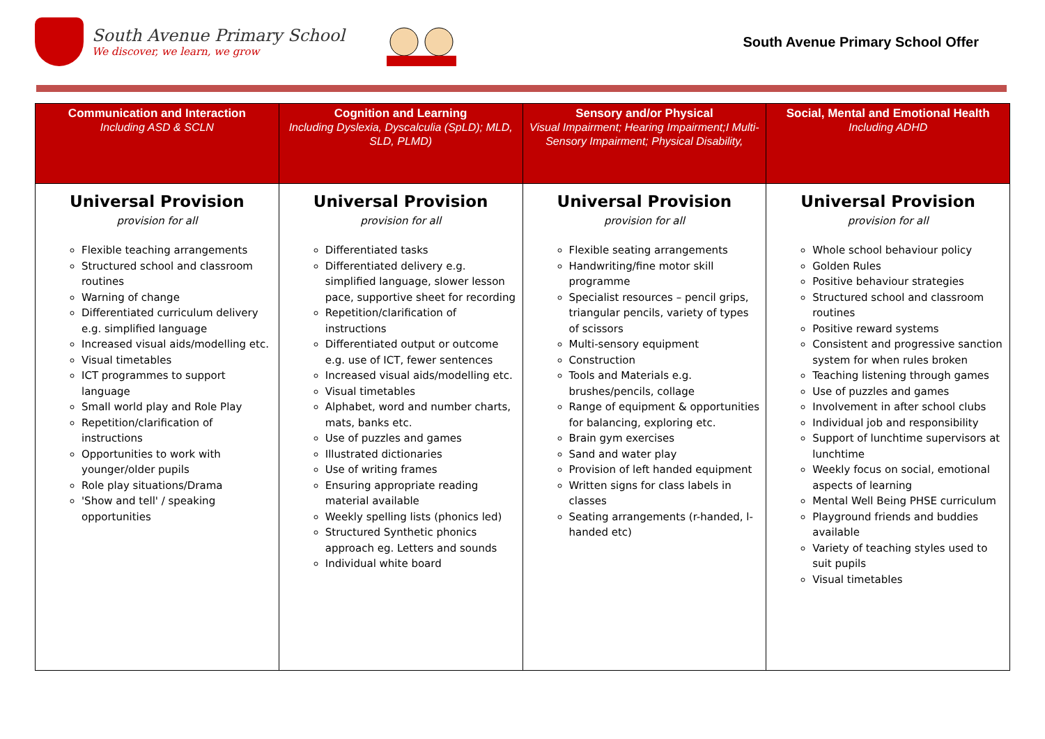South Avenue Primary School
We discover, we learn, we grow
South Avenue Primary School Offer
| Communication and Interaction Including ASD & SCLN | Cognition and Learning Including Dyslexia, Dyscalculia (SpLD); MLD, SLD, PLMD) | Sensory and/or Physical Visual Impairment; Hearing Impairment;I Multi-Sensory Impairment; Physical Disability, | Social, Mental and Emotional Health Including ADHD |
| --- | --- | --- | --- |
| Universal Provision provision for all Flexible teaching arrangements Structured school and classroom routines Warning of change Differentiated curriculum delivery e.g. simplified language Increased visual aids/modelling etc. Visual timetables ICT programmes to support language Small world play and Role Play Repetition/clarification of instructions Opportunities to work with younger/older pupils Role play situations/Drama 'Show and tell' / speaking opportunities | Universal Provision provision for all Differentiated tasks Differentiated delivery e.g. simplified language, slower lesson pace, supportive sheet for recording Repetition/clarification of instructions Differentiated output or outcome e.g. use of ICT, fewer sentences Increased visual aids/modelling etc. Visual timetables Alphabet, word and number charts, mats, banks etc. Use of puzzles and games Illustrated dictionaries Use of writing frames Ensuring appropriate reading material available Weekly spelling lists (phonics led) Structured Synthetic phonics approach eg. Letters and sounds Individual white board | Universal Provision provision for all Flexible seating arrangements Handwriting/fine motor skill programme Specialist resources – pencil grips, triangular pencils, variety of types of scissors Multi-sensory equipment Construction Tools and Materials e.g. brushes/pencils, collage Range of equipment & opportunities for balancing, exploring etc. Brain gym exercises Sand and water play Provision of left handed equipment Written signs for class labels in classes Seating arrangements (r-handed, l-handed etc) | Universal Provision provision for all Whole school behaviour policy Golden Rules Positive behaviour strategies Structured school and classroom routines Positive reward systems Consistent and progressive sanction system for when rules broken Teaching listening through games Use of puzzles and games Involvement in after school clubs Individual job and responsibility Support of lunchtime supervisors at lunchtime Weekly focus on social, emotional aspects of learning Mental Well Being PHSE curriculum Playground friends and buddies available Variety of teaching styles used to suit pupils Visual timetables |